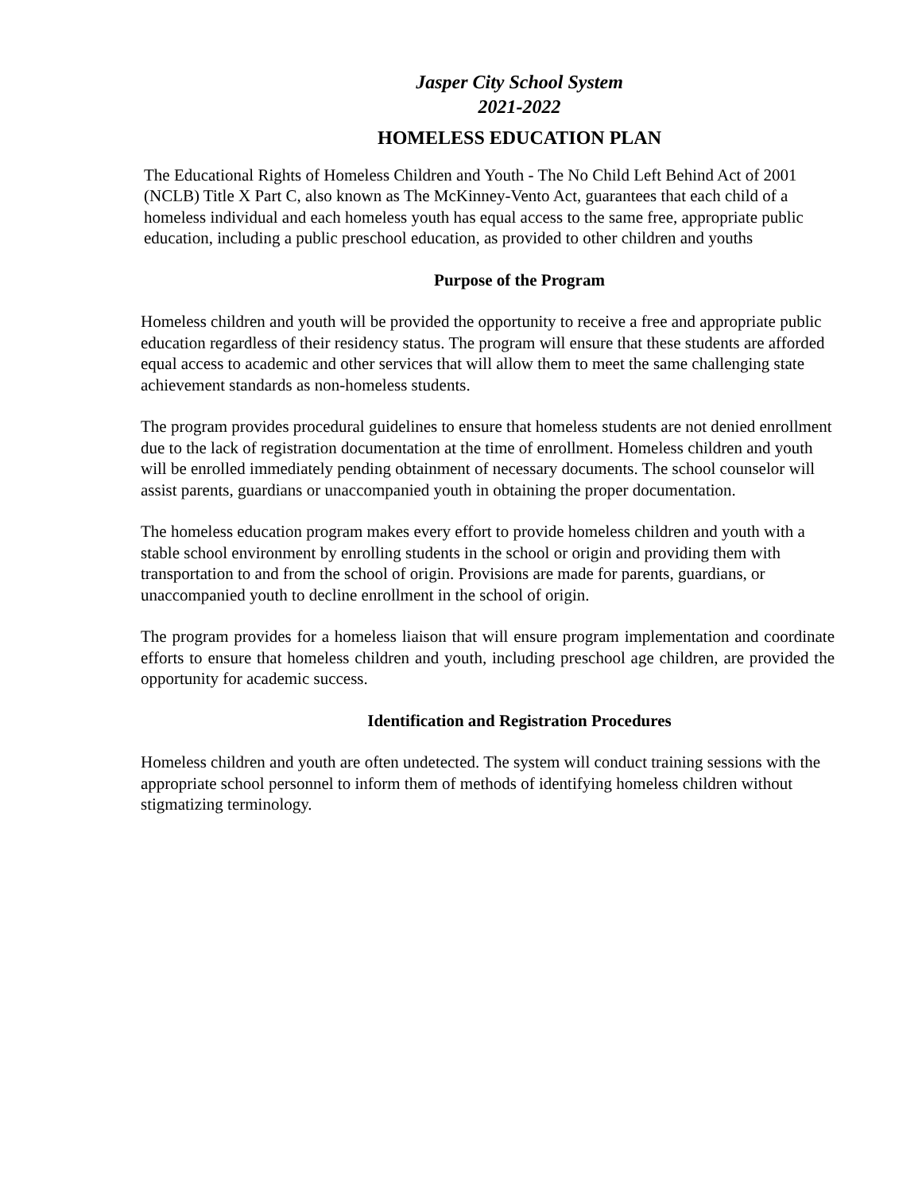Jasper City School System
2021-2022
HOMELESS EDUCATION PLAN
The Educational Rights of Homeless Children and Youth - The No Child Left Behind Act of 2001 (NCLB) Title X Part C, also known as The McKinney-Vento Act, guarantees that each child of a homeless individual and each homeless youth has equal access to the same free, appropriate public education, including a public preschool education, as provided to other children and youths
Purpose of the Program
Homeless children and youth will be provided the opportunity to receive a free and appropriate public education regardless of their residency status. The program will ensure that these students are afforded equal access to academic and other services that will allow them to meet the same challenging state achievement standards as non-homeless students.
The program provides procedural guidelines to ensure that homeless students are not denied enrollment due to the lack of registration documentation at the time of enrollment. Homeless children and youth will be enrolled immediately pending obtainment of necessary documents. The school counselor will assist parents, guardians or unaccompanied youth in obtaining the proper documentation.
The homeless education program makes every effort to provide homeless children and youth with a stable school environment by enrolling students in the school or origin and providing them with transportation to and from the school of origin. Provisions are made for parents, guardians, or unaccompanied youth to decline enrollment in the school of origin.
The program provides for a homeless liaison that will ensure program implementation and coordinate efforts to ensure that homeless children and youth, including preschool age children, are provided the opportunity for academic success.
Identification and Registration Procedures
Homeless children and youth are often undetected. The system will conduct training sessions with the appropriate school personnel to inform them of methods of identifying homeless children without stigmatizing terminology.